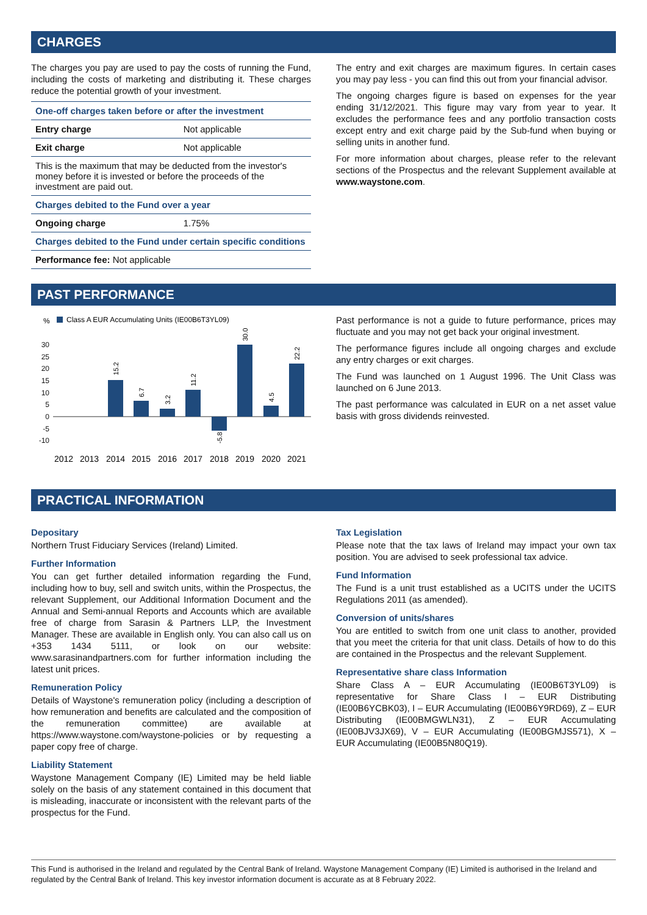CHARGES
The charges you pay are used to pay the costs of running the Fund, including the costs of marketing and distributing it. These charges reduce the potential growth of your investment.
| One-off charges taken before or after the investment | |
| --- | --- |
| Entry charge | Not applicable |
| Exit charge | Not applicable |
| This is the maximum that may be deducted from the investor's money before it is invested or before the proceeds of the investment are paid out. | |
| Charges debited to the Fund over a year | |
| Ongoing charge | 1.75% |
| Charges debited to the Fund under certain specific conditions | |
| Performance fee: Not applicable | |
The entry and exit charges are maximum figures. In certain cases you may pay less - you can find this out from your financial advisor.
The ongoing charges figure is based on expenses for the year ending 31/12/2021. This figure may vary from year to year. It excludes the performance fees and any portfolio transaction costs except entry and exit charge paid by the Sub-fund when buying or selling units in another fund.
For more information about charges, please refer to the relevant sections of the Prospectus and the relevant Supplement available at www.waystone.com.
PAST PERFORMANCE
%
Class A EUR Accumulating Units (IE00B6T3YL09)
30
25
20
15
10
5
0
-5
-10
15.2
6.7
3.2
11.2
-5.8
30.0
4.5
22.2
2012
2013
2014
2015
2016
2017
2018
2019
2020
2021
Past performance is not a guide to future performance, prices may fluctuate and you may not get back your original investment.
The performance figures include all ongoing charges and exclude any entry charges or exit charges.
The Fund was launched on 1 August 1996. The Unit Class was launched on 6 June 2013.
The past performance was calculated in EUR on a net asset value basis with gross dividends reinvested.
PRACTICAL INFORMATION
Depositary
Northern Trust Fiduciary Services (Ireland) Limited.
Further Information
You can get further detailed information regarding the Fund, including how to buy, sell and switch units, within the Prospectus, the relevant Supplement, our Additional Information Document and the Annual and Semi-annual Reports and Accounts which are available free of charge from Sarasin & Partners LLP, the Investment Manager. These are available in English only. You can also call us on +353 1434 5111, or look on our website: www.sarasinandpartners.com for further information including the latest unit prices.
Remuneration Policy
Details of Waystone's remuneration policy (including a description of how remuneration and benefits are calculated and the composition of the remuneration committee) are available at https://www.waystone.com/waystone-policies or by requesting a paper copy free of charge.
Liability Statement
Waystone Management Company (IE) Limited may be held liable solely on the basis of any statement contained in this document that is misleading, inaccurate or inconsistent with the relevant parts of the prospectus for the Fund.
Tax Legislation
Please note that the tax laws of Ireland may impact your own tax position. You are advised to seek professional tax advice.
Fund Information
The Fund is a unit trust established as a UCITS under the UCITS Regulations 2011 (as amended).
Conversion of units/shares
You are entitled to switch from one unit class to another, provided that you meet the criteria for that unit class. Details of how to do this are contained in the Prospectus and the relevant Supplement.
Representative share class Information
Share Class A – EUR Accumulating (IE00B6T3YL09) is representative for Share Class I – EUR Distributing (IE00B6YCBK03), I – EUR Accumulating (IE00B6Y9RD69), Z – EUR Distributing (IE00BMGWLN31), Z – EUR Accumulating (IE00BJV3JX69), V – EUR Accumulating (IE00BGMJS571), X – EUR Accumulating (IE00B5N80Q19).
This Fund is authorised in the Ireland and regulated by the Central Bank of Ireland. Waystone Management Company (IE) Limited is authorised in the Ireland and regulated by the Central Bank of Ireland. This key investor information document is accurate as at 8 February 2022.